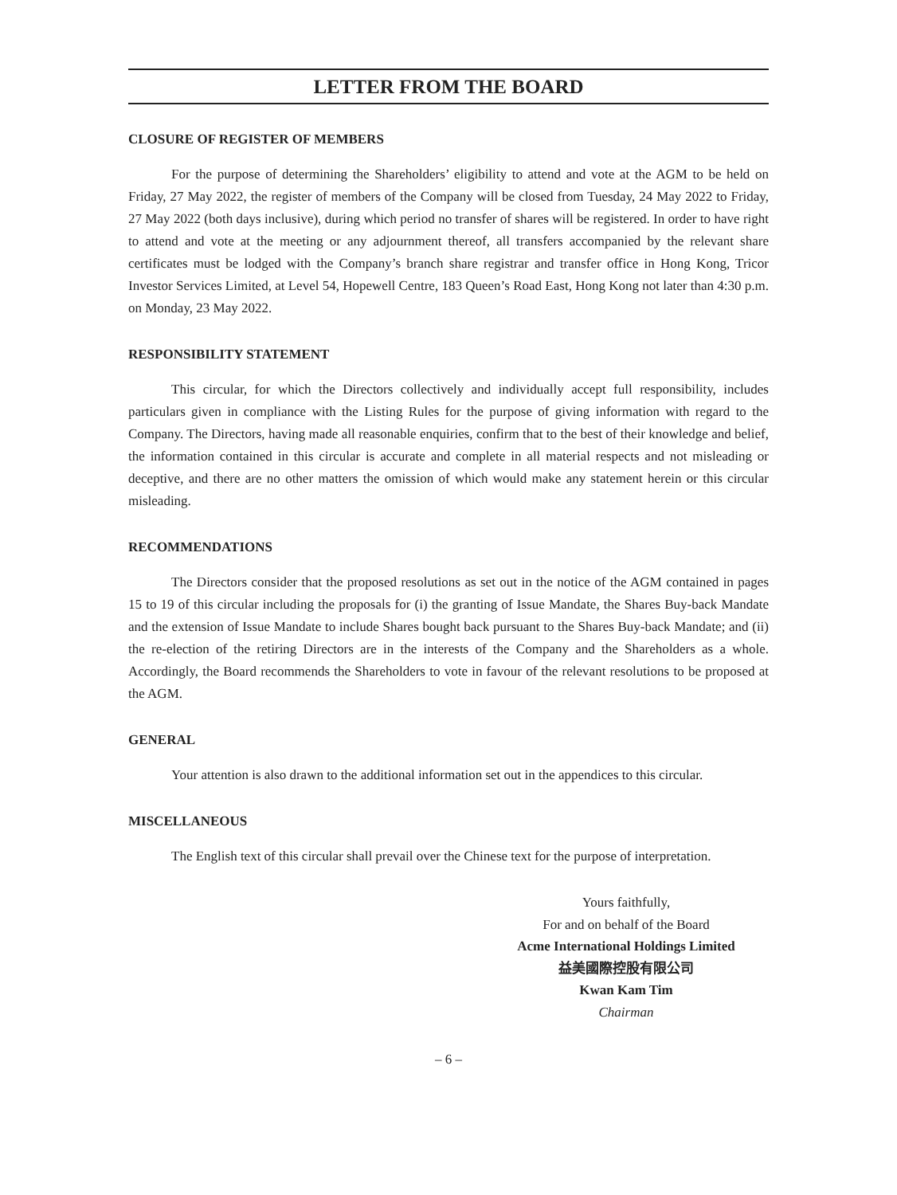LETTER FROM THE BOARD
CLOSURE OF REGISTER OF MEMBERS
For the purpose of determining the Shareholders’ eligibility to attend and vote at the AGM to be held on Friday, 27 May 2022, the register of members of the Company will be closed from Tuesday, 24 May 2022 to Friday, 27 May 2022 (both days inclusive), during which period no transfer of shares will be registered. In order to have right to attend and vote at the meeting or any adjournment thereof, all transfers accompanied by the relevant share certificates must be lodged with the Company’s branch share registrar and transfer office in Hong Kong, Tricor Investor Services Limited, at Level 54, Hopewell Centre, 183 Queen’s Road East, Hong Kong not later than 4:30 p.m. on Monday, 23 May 2022.
RESPONSIBILITY STATEMENT
This circular, for which the Directors collectively and individually accept full responsibility, includes particulars given in compliance with the Listing Rules for the purpose of giving information with regard to the Company. The Directors, having made all reasonable enquiries, confirm that to the best of their knowledge and belief, the information contained in this circular is accurate and complete in all material respects and not misleading or deceptive, and there are no other matters the omission of which would make any statement herein or this circular misleading.
RECOMMENDATIONS
The Directors consider that the proposed resolutions as set out in the notice of the AGM contained in pages 15 to 19 of this circular including the proposals for (i) the granting of Issue Mandate, the Shares Buy-back Mandate and the extension of Issue Mandate to include Shares bought back pursuant to the Shares Buy-back Mandate; and (ii) the re-election of the retiring Directors are in the interests of the Company and the Shareholders as a whole. Accordingly, the Board recommends the Shareholders to vote in favour of the relevant resolutions to be proposed at the AGM.
GENERAL
Your attention is also drawn to the additional information set out in the appendices to this circular.
MISCELLANEOUS
The English text of this circular shall prevail over the Chinese text for the purpose of interpretation.
Yours faithfully,
For and on behalf of the Board
Acme International Holdings Limited
益美國際控股有限公司
Kwan Kam Tim
Chairman
– 6 –